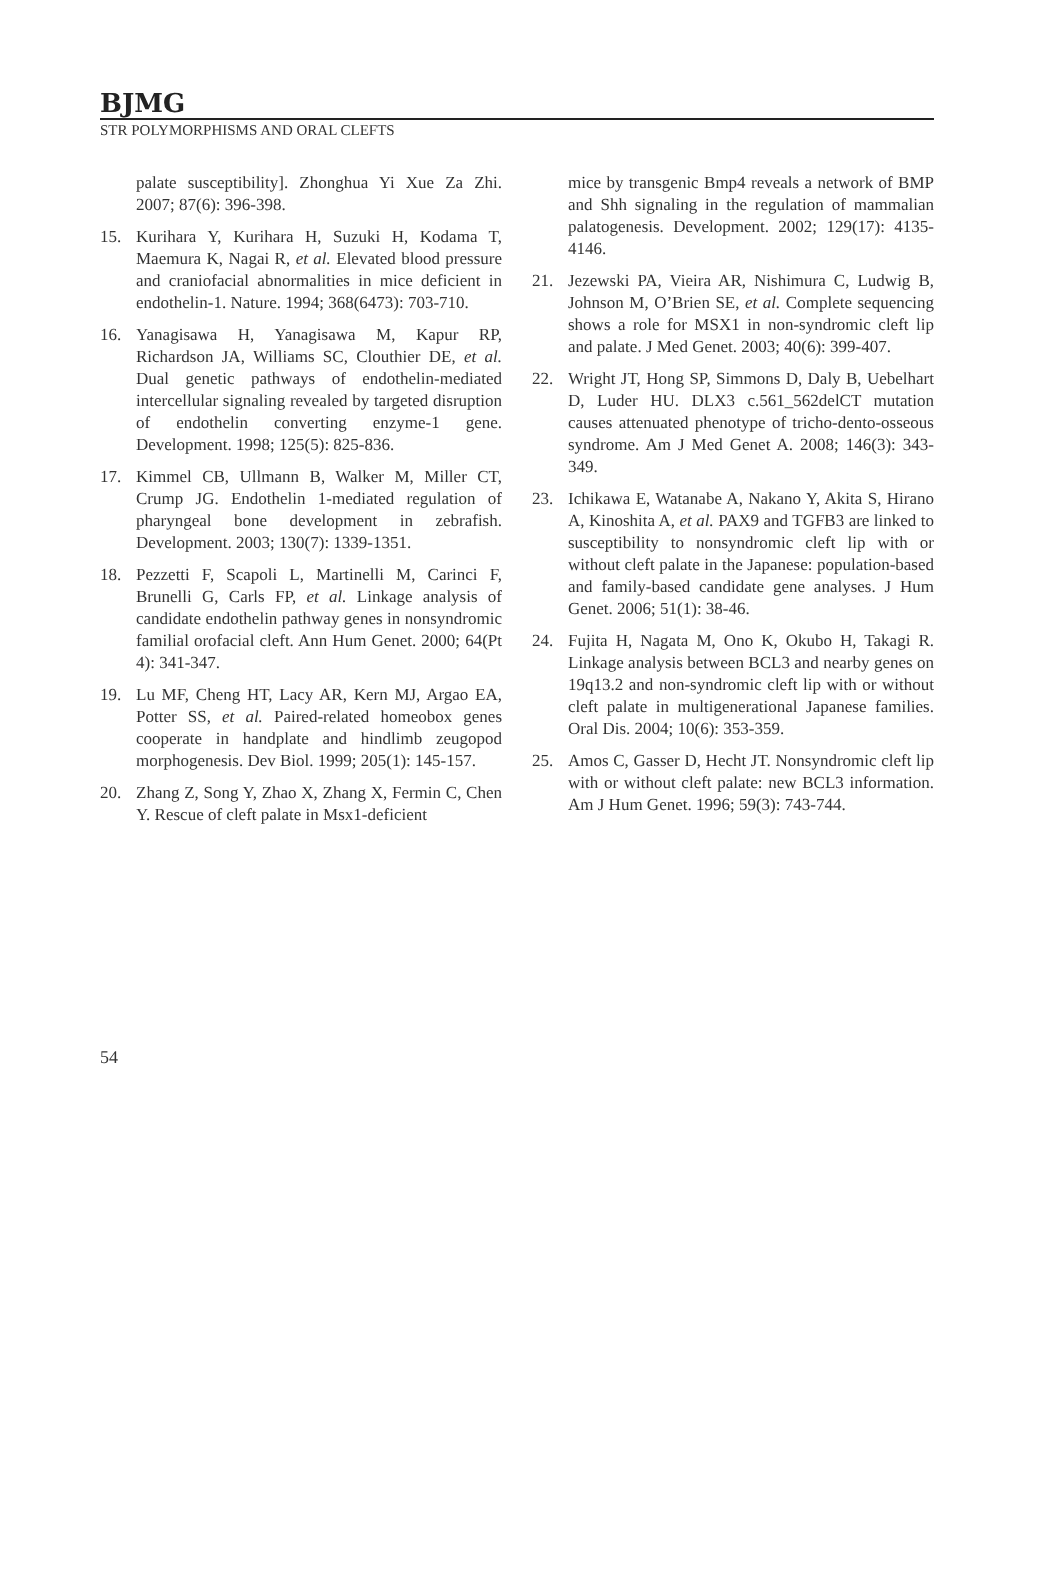BJMG
STR POLYMORPHISMS AND ORAL CLEFTS
palate susceptibility]. Zhonghua Yi Xue Za Zhi. 2007; 87(6): 396-398.
15. Kurihara Y, Kurihara H, Suzuki H, Kodama T, Maemura K, Nagai R, et al. Elevated blood pressure and craniofacial abnormalities in mice deficient in endothelin-1. Nature. 1994; 368(6473): 703-710.
16. Yanagisawa H, Yanagisawa M, Kapur RP, Richardson JA, Williams SC, Clouthier DE, et al. Dual genetic pathways of endothelin-mediated intercellular signaling revealed by targeted disruption of endothelin converting enzyme-1 gene. Development. 1998; 125(5): 825-836.
17. Kimmel CB, Ullmann B, Walker M, Miller CT, Crump JG. Endothelin 1-mediated regulation of pharyngeal bone development in zebrafish. Development. 2003; 130(7): 1339-1351.
18. Pezzetti F, Scapoli L, Martinelli M, Carinci F, Brunelli G, Carls FP, et al. Linkage analysis of candidate endothelin pathway genes in nonsyndromic familial orofacial cleft. Ann Hum Genet. 2000; 64(Pt 4): 341-347.
19. Lu MF, Cheng HT, Lacy AR, Kern MJ, Argao EA, Potter SS, et al. Paired-related homeobox genes cooperate in handplate and hindlimb zeugopod morphogenesis. Dev Biol. 1999; 205(1): 145-157.
20. Zhang Z, Song Y, Zhao X, Zhang X, Fermin C, Chen Y. Rescue of cleft palate in Msx1-deficient
mice by transgenic Bmp4 reveals a network of BMP and Shh signaling in the regulation of mammalian palatogenesis. Development. 2002; 129(17): 4135-4146.
21. Jezewski PA, Vieira AR, Nishimura C, Ludwig B, Johnson M, O’Brien SE, et al. Complete sequencing shows a role for MSX1 in non-syndromic cleft lip and palate. J Med Genet. 2003; 40(6): 399-407.
22. Wright JT, Hong SP, Simmons D, Daly B, Uebelhart D, Luder HU. DLX3 c.561_562delCT mutation causes attenuated phenotype of tricho-dento-osseous syndrome. Am J Med Genet A. 2008; 146(3): 343-349.
23. Ichikawa E, Watanabe A, Nakano Y, Akita S, Hirano A, Kinoshita A, et al. PAX9 and TGFB3 are linked to susceptibility to nonsyndromic cleft lip with or without cleft palate in the Japanese: population-based and family-based candidate gene analyses. J Hum Genet. 2006; 51(1): 38-46.
24. Fujita H, Nagata M, Ono K, Okubo H, Takagi R. Linkage analysis between BCL3 and nearby genes on 19q13.2 and non-syndromic cleft lip with or without cleft palate in multigenerational Japanese families. Oral Dis. 2004; 10(6): 353-359.
25. Amos C, Gasser D, Hecht JT. Nonsyndromic cleft lip with or without cleft palate: new BCL3 information. Am J Hum Genet. 1996; 59(3): 743-744.
54